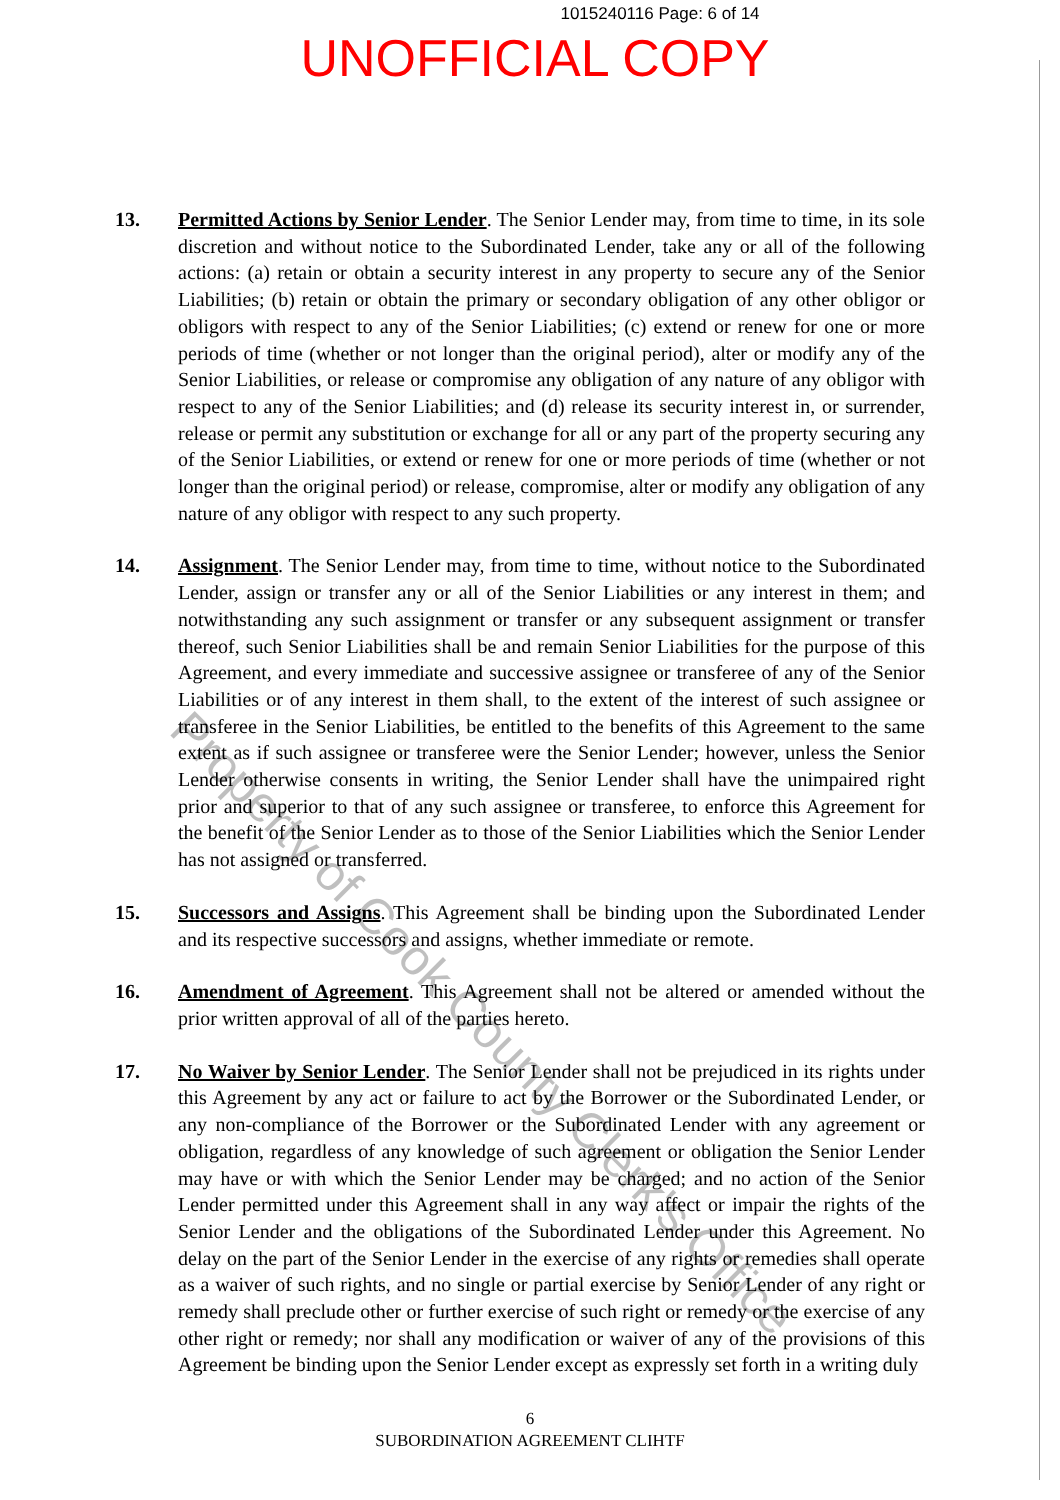1015240116 Page: 6 of 14
UNOFFICIAL COPY
13. Permitted Actions by Senior Lender. The Senior Lender may, from time to time, in its sole discretion and without notice to the Subordinated Lender, take any or all of the following actions: (a) retain or obtain a security interest in any property to secure any of the Senior Liabilities; (b) retain or obtain the primary or secondary obligation of any other obligor or obligors with respect to any of the Senior Liabilities; (c) extend or renew for one or more periods of time (whether or not longer than the original period), alter or modify any of the Senior Liabilities, or release or compromise any obligation of any nature of any obligor with respect to any of the Senior Liabilities; and (d) release its security interest in, or surrender, release or permit any substitution or exchange for all or any part of the property securing any of the Senior Liabilities, or extend or renew for one or more periods of time (whether or not longer than the original period) or release, compromise, alter or modify any obligation of any nature of any obligor with respect to any such property.
14. Assignment. The Senior Lender may, from time to time, without notice to the Subordinated Lender, assign or transfer any or all of the Senior Liabilities or any interest in them; and notwithstanding any such assignment or transfer or any subsequent assignment or transfer thereof, such Senior Liabilities shall be and remain Senior Liabilities for the purpose of this Agreement, and every immediate and successive assignee or transferee of any of the Senior Liabilities or of any interest in them shall, to the extent of the interest of such assignee or transferee in the Senior Liabilities, be entitled to the benefits of this Agreement to the same extent as if such assignee or transferee were the Senior Lender; however, unless the Senior Lender otherwise consents in writing, the Senior Lender shall have the unimpaired right prior and superior to that of any such assignee or transferee, to enforce this Agreement for the benefit of the Senior Lender as to those of the Senior Liabilities which the Senior Lender has not assigned or transferred.
15. Successors and Assigns. This Agreement shall be binding upon the Subordinated Lender and its respective successors and assigns, whether immediate or remote.
16. Amendment of Agreement. This Agreement shall not be altered or amended without the prior written approval of all of the parties hereto.
17. No Waiver by Senior Lender. The Senior Lender shall not be prejudiced in its rights under this Agreement by any act or failure to act by the Borrower or the Subordinated Lender, or any non-compliance of the Borrower or the Subordinated Lender with any agreement or obligation, regardless of any knowledge of such agreement or obligation the Senior Lender may have or with which the Senior Lender may be charged; and no action of the Senior Lender permitted under this Agreement shall in any way affect or impair the rights of the Senior Lender and the obligations of the Subordinated Lender under this Agreement. No delay on the part of the Senior Lender in the exercise of any rights or remedies shall operate as a waiver of such rights, and no single or partial exercise by Senior Lender of any right or remedy shall preclude other or further exercise of such right or remedy or the exercise of any other right or remedy; nor shall any modification or waiver of any of the provisions of this Agreement be binding upon the Senior Lender except as expressly set forth in a writing duly
6
SUBORDINATION AGREEMENT CLIHTF
Property of Cook County Clerk's Office